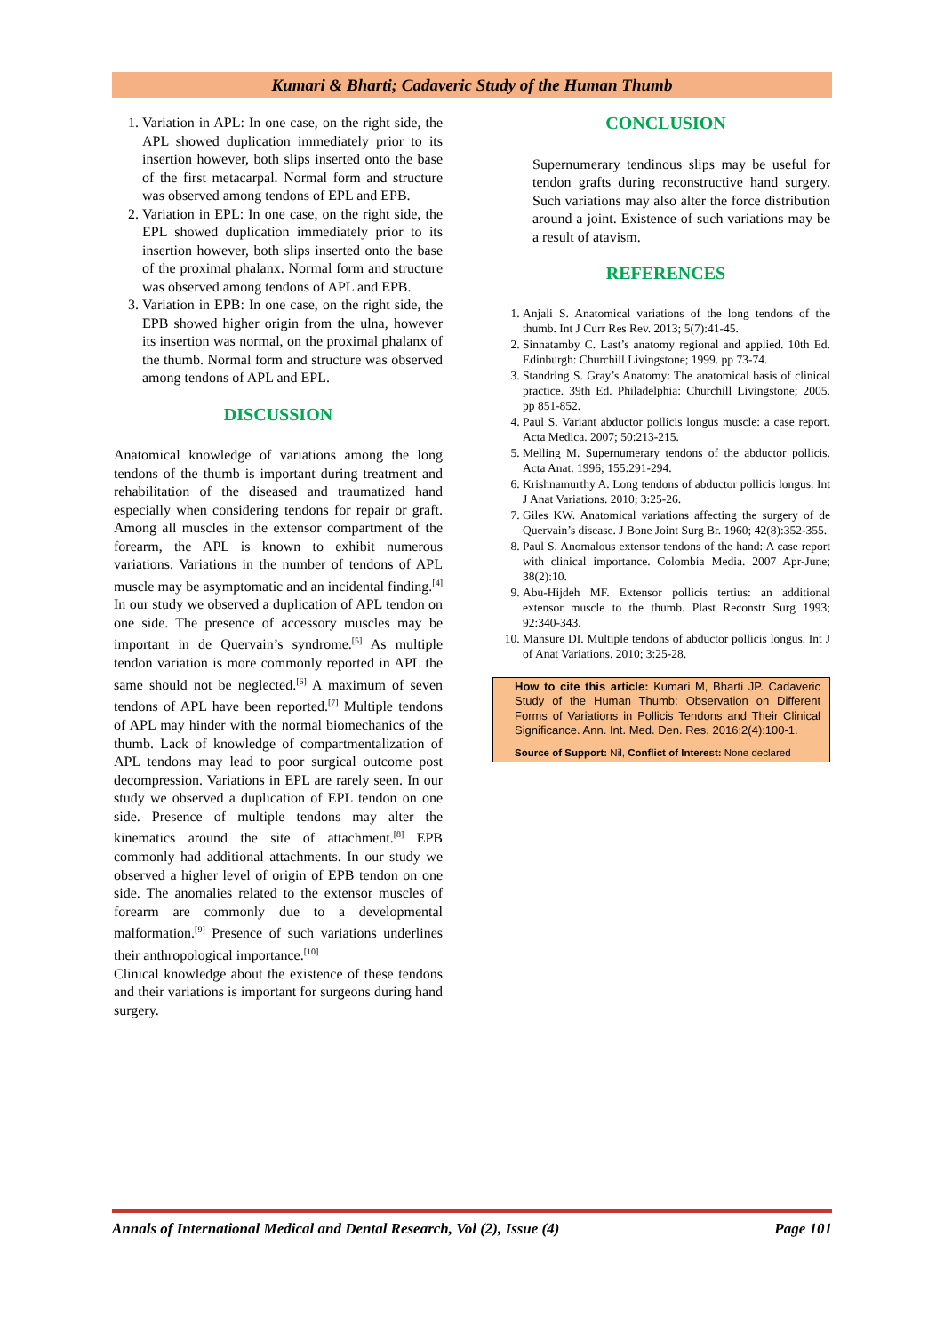Kumari & Bharti; Cadaveric Study of the Human Thumb
1. Variation in APL: In one case, on the right side, the APL showed duplication immediately prior to its insertion however, both slips inserted onto the base of the first metacarpal. Normal form and structure was observed among tendons of EPL and EPB.
2. Variation in EPL: In one case, on the right side, the EPL showed duplication immediately prior to its insertion however, both slips inserted onto the base of the proximal phalanx. Normal form and structure was observed among tendons of APL and EPB.
3. Variation in EPB: In one case, on the right side, the EPB showed higher origin from the ulna, however its insertion was normal, on the proximal phalanx of the thumb. Normal form and structure was observed among tendons of APL and EPL.
DISCUSSION
Anatomical knowledge of variations among the long tendons of the thumb is important during treatment and rehabilitation of the diseased and traumatized hand especially when considering tendons for repair or graft. Among all muscles in the extensor compartment of the forearm, the APL is known to exhibit numerous variations. Variations in the number of tendons of APL muscle may be asymptomatic and an incidental finding.<sup>[4]</sup> In our study we observed a duplication of APL tendon on one side. The presence of accessory muscles may be important in de Quervain’s syndrome.<sup>[5]</sup> As multiple tendon variation is more commonly reported in APL the same should not be neglected.<sup>[6]</sup> A maximum of seven tendons of APL have been reported.<sup>[7]</sup> Multiple tendons of APL may hinder with the normal biomechanics of the thumb. Lack of knowledge of compartmentalization of APL tendons may lead to poor surgical outcome post decompression. Variations in EPL are rarely seen. In our study we observed a duplication of EPL tendon on one side. Presence of multiple tendons may alter the kinematics around the site of attachment.<sup>[8]</sup> EPB commonly had additional attachments. In our study we observed a higher level of origin of EPB tendon on one side. The anomalies related to the extensor muscles of forearm are commonly due to a developmental malformation.<sup>[9]</sup> Presence of such variations underlines their anthropological importance.<sup>[10]</sup>
Clinical knowledge about the existence of these tendons and their variations is important for surgeons during hand surgery.
CONCLUSION
Supernumerary tendinous slips may be useful for tendon grafts during reconstructive hand surgery. Such variations may also alter the force distribution around a joint. Existence of such variations may be a result of atavism.
REFERENCES
1. Anjali S. Anatomical variations of the long tendons of the thumb. Int J Curr Res Rev. 2013; 5(7):41-45.
2. Sinnatamby C. Last’s anatomy regional and applied. 10th Ed. Edinburgh: Churchill Livingstone; 1999. pp 73-74.
3. Standring S. Gray’s Anatomy: The anatomical basis of clinical practice. 39th Ed. Philadelphia: Churchill Livingstone; 2005. pp 851-852.
4. Paul S. Variant abductor pollicis longus muscle: a case report. Acta Medica. 2007; 50:213-215.
5. Melling M. Supernumerary tendons of the abductor pollicis. Acta Anat. 1996; 155:291-294.
6. Krishnamurthy A. Long tendons of abductor pollicis longus. Int J Anat Variations. 2010; 3:25-26.
7. Giles KW. Anatomical variations affecting the surgery of de Quervain’s disease. J Bone Joint Surg Br. 1960; 42(8):352-355.
8. Paul S. Anomalous extensor tendons of the hand: A case report with clinical importance. Colombia Media. 2007 Apr-June; 38(2):10.
9. Abu-Hijdeh MF. Extensor pollicis tertius: an additional extensor muscle to the thumb. Plast Reconstr Surg 1993; 92:340-343.
10. Mansure DI. Multiple tendons of abductor pollicis longus. Int J of Anat Variations. 2010; 3:25-28.
How to cite this article: Kumari M, Bharti JP. Cadaveric Study of the Human Thumb: Observation on Different Forms of Variations in Pollicis Tendons and Their Clinical Significance. Ann. Int. Med. Den. Res. 2016;2(4):100-1.
Source of Support: Nil, Conflict of Interest: None declared
Annals of International Medical and Dental Research, Vol (2), Issue (4) Page 101